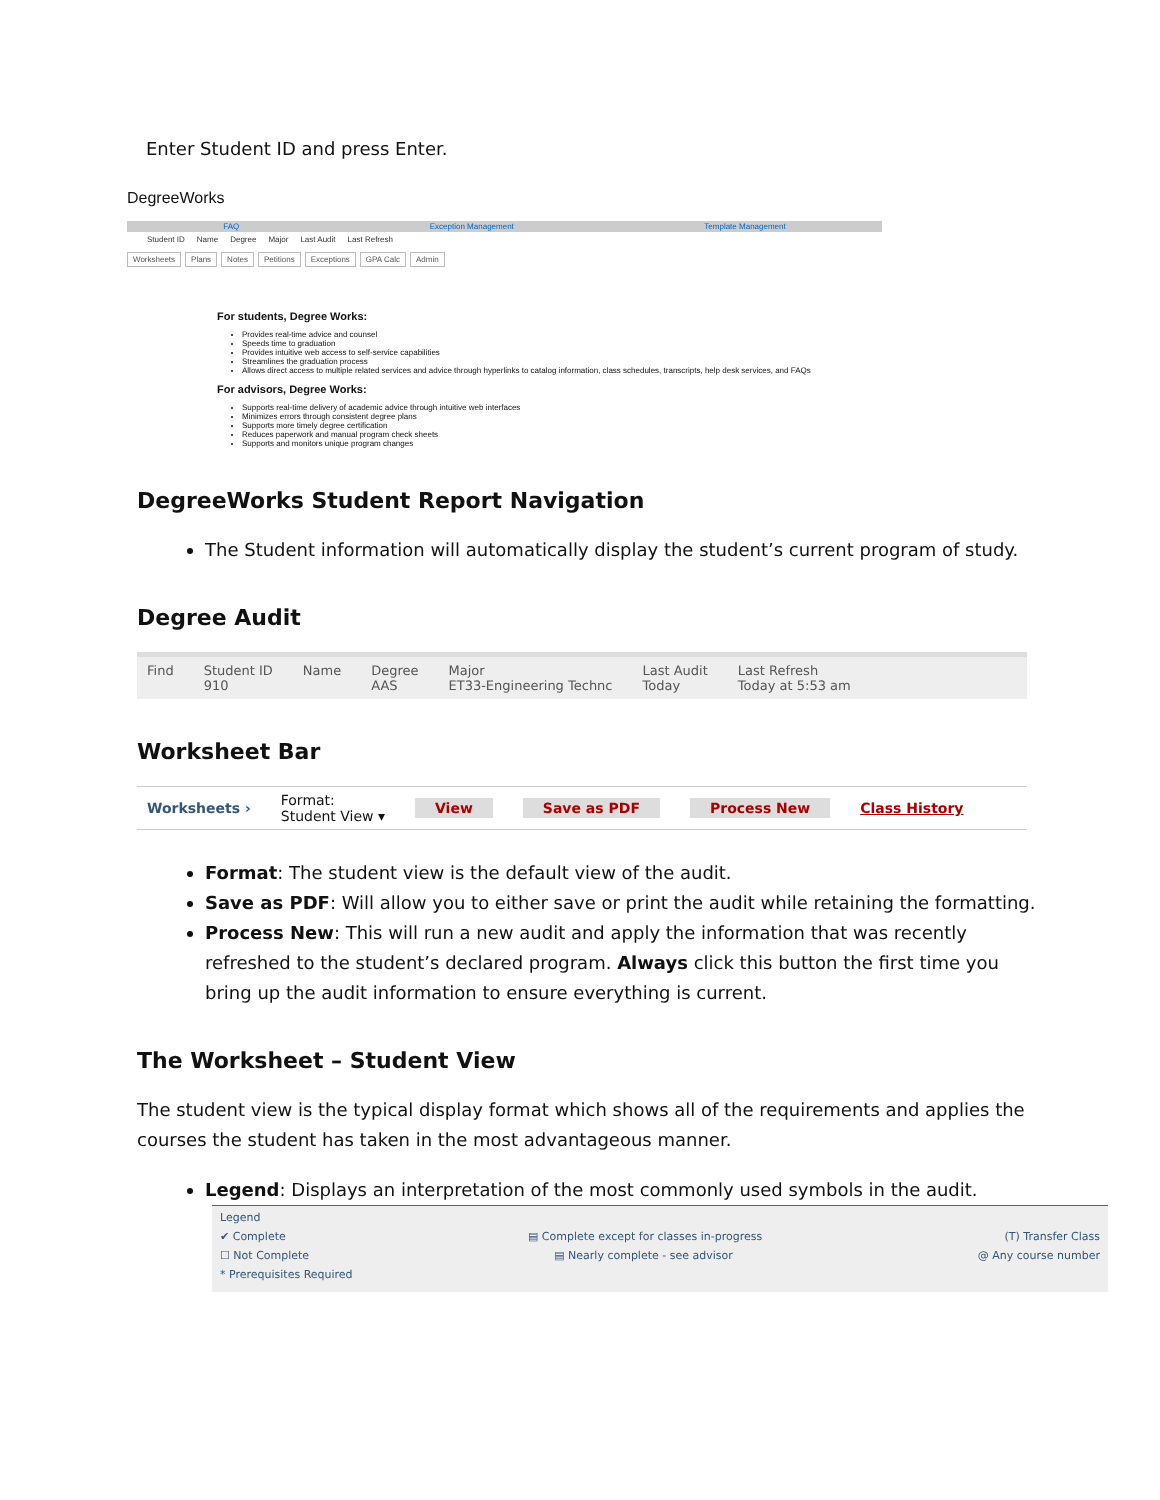Enter Student ID and press Enter.
DegreeWorks
FAQ Exception Management Template Management
Student ID Name Degree Major Last Audit Last Refresh
Worksheets Plans Notes Petitions Exceptions GPA Calc Admin
For students, Degree Works:
Provides real-time advice and counsel
Speeds time to graduation
Provides intuitive web access to self-service capabilities
Streamlines the graduation process
Allows direct access to multiple related services and advice through hyperlinks to catalog information, class schedules, transcripts, help desk services, and FAQs
For advisors, Degree Works:
Supports real-time delivery of academic advice through intuitive web interfaces
Minimizes errors through consistent degree plans
Supports more timely degree certification
Reduces paperwork and manual program check sheets
Supports and monitors unique program changes
DegreeWorks Student Report Navigation
The Student information will automatically display the student’s current program of study.
Degree Audit
Find Student ID
910 Name Degree
AAS Major
ET33-Engineering Technc Last Audit
Today Last Refresh
Today at 5:53 am
Worksheet Bar
Worksheets › Format:
Student View ▾ View Save as PDF Process New Class History
Format: The student view is the default view of the audit.
Save as PDF: Will allow you to either save or print the audit while retaining the formatting.
Process New: This will run a new audit and apply the information that was recently refreshed to the student’s declared program. Always click this button the first time you bring up the audit information to ensure everything is current.
The Worksheet – Student View
The student view is the typical display format which shows all of the requirements and applies the courses the student has taken in the most advantageous manner.
Legend: Displays an interpretation of the most commonly used symbols in the audit.
Legend
✔ Complete ▤ Complete except for classes in-progress (T) Transfer Class
☐ Not Complete ▤ Nearly complete - see advisor @ Any course number
* Prerequisites Required